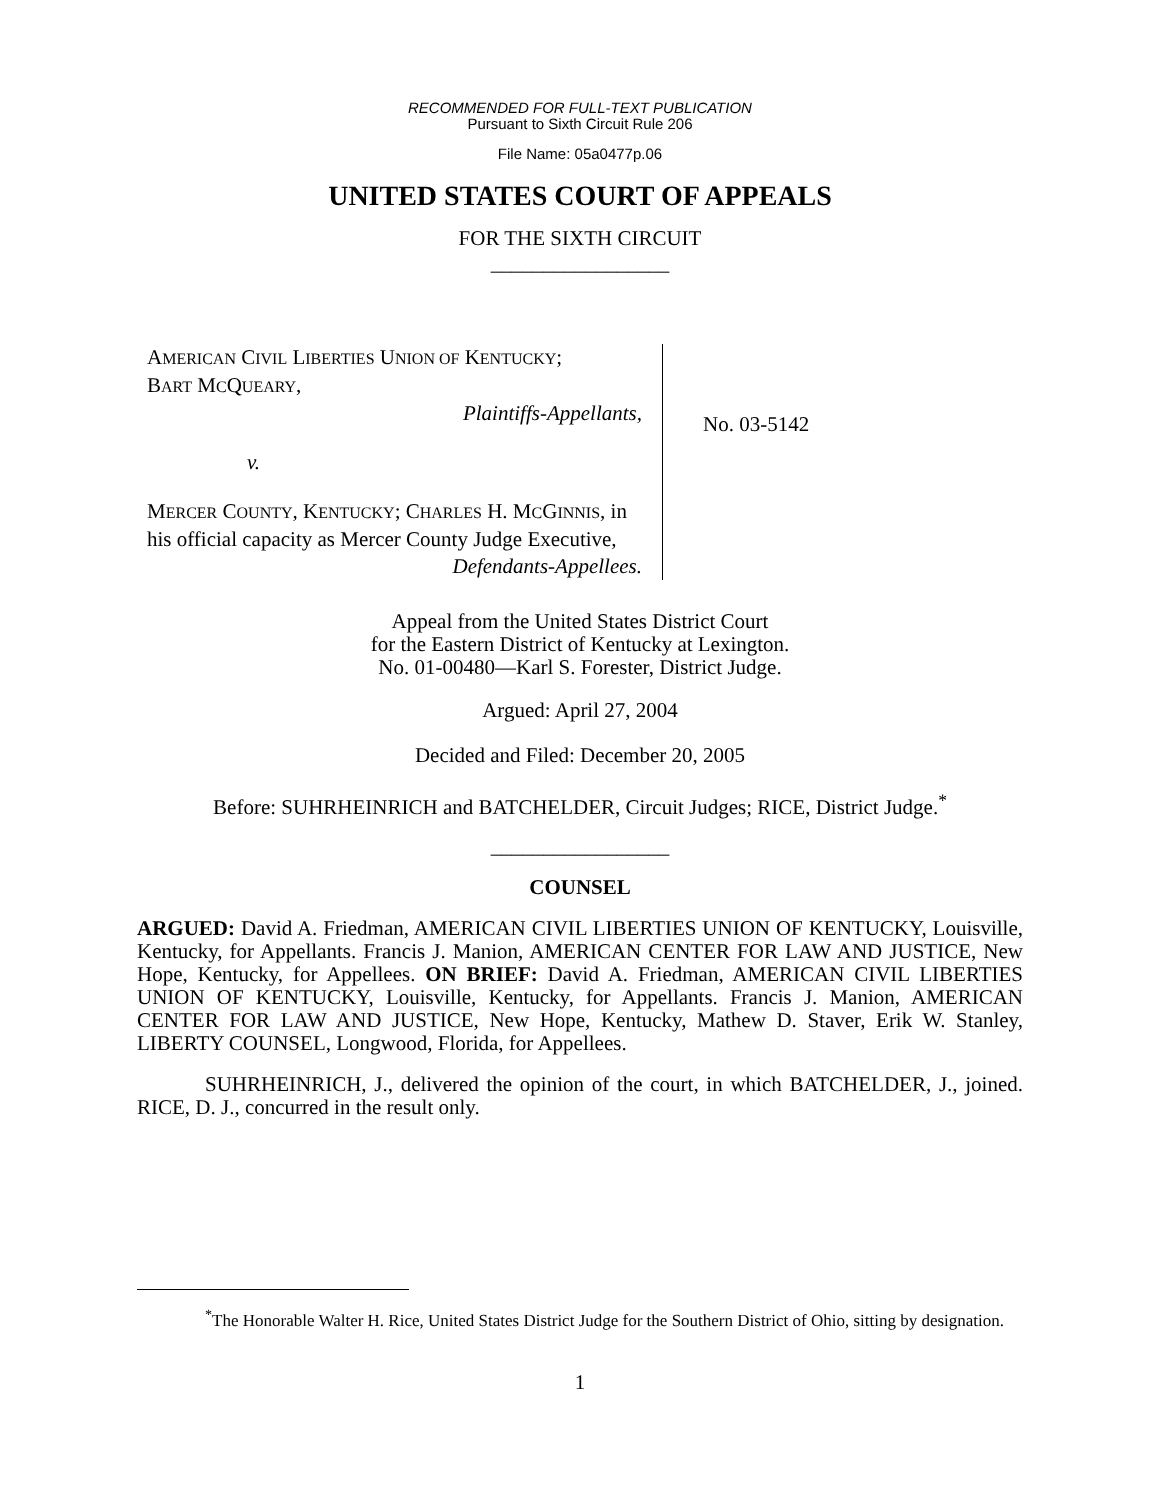RECOMMENDED FOR FULL-TEXT PUBLICATION
Pursuant to Sixth Circuit Rule 206
File Name: 05a0477p.06
UNITED STATES COURT OF APPEALS
FOR THE SIXTH CIRCUIT
_________________
AMERICAN CIVIL LIBERTIES UNION OF KENTUCKY;
BART MCQUEARY,
Plaintiffs-Appellants,
v.
MERCER COUNTY, KENTUCKY; CHARLES H. MCGINNIS, in his official capacity as Mercer County Judge Executive,
Defendants-Appellees.
No. 03-5142
Appeal from the United States District Court
for the Eastern District of Kentucky at Lexington.
No. 01-00480—Karl S. Forester, District Judge.
Argued: April 27, 2004
Decided and Filed: December 20, 2005
Before: SUHRHEINRICH and BATCHELDER, Circuit Judges; RICE, District Judge.<sup>*</sup>
_________________
COUNSEL
ARGUED: David A. Friedman, AMERICAN CIVIL LIBERTIES UNION OF KENTUCKY, Louisville, Kentucky, for Appellants. Francis J. Manion, AMERICAN CENTER FOR LAW AND JUSTICE, New Hope, Kentucky, for Appellees. ON BRIEF: David A. Friedman, AMERICAN CIVIL LIBERTIES UNION OF KENTUCKY, Louisville, Kentucky, for Appellants. Francis J. Manion, AMERICAN CENTER FOR LAW AND JUSTICE, New Hope, Kentucky, Mathew D. Staver, Erik W. Stanley, LIBERTY COUNSEL, Longwood, Florida, for Appellees.
SUHRHEINRICH, J., delivered the opinion of the court, in which BATCHELDER, J., joined. RICE, D. J., concurred in the result only.
<sup>*</sup> The Honorable Walter H. Rice, United States District Judge for the Southern District of Ohio, sitting by designation.
1